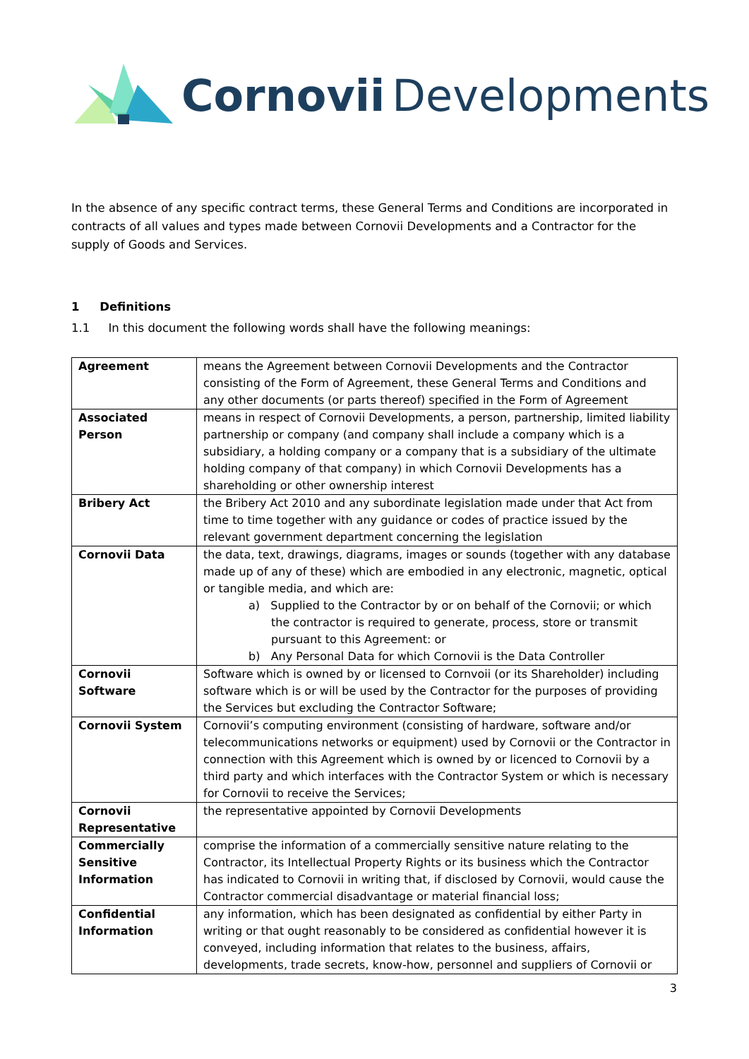Cornovii Developments
In the absence of any specific contract terms, these General Terms and Conditions are incorporated in contracts of all values and types made between Cornovii Developments and a Contractor for the supply of Goods and Services.
1 Definitions
1.1 In this document the following words shall have the following meanings:
| Agreement | means the Agreement between Cornovii Developments and the Contractor consisting of the Form of Agreement, these General Terms and Conditions and any other documents (or parts thereof) specified in the Form of Agreement |
| Associated Person | means in respect of Cornovii Developments, a person, partnership, limited liability partnership or company (and company shall include a company which is a subsidiary, a holding company or a company that is a subsidiary of the ultimate holding company of that company) in which Cornovii Developments has a shareholding or other ownership interest |
| Bribery Act | the Bribery Act 2010 and any subordinate legislation made under that Act from time to time together with any guidance or codes of practice issued by the relevant government department concerning the legislation |
| Cornovii Data | the data, text, drawings, diagrams, images or sounds (together with any database made up of any of these) which are embodied in any electronic, magnetic, optical or tangible media, and which are: a) Supplied to the Contractor by or on behalf of the Cornovii; or which the contractor is required to generate, process, store or transmit pursuant to this Agreement: or b) Any Personal Data for which Cornovii is the Data Controller |
| Cornovii Software | Software which is owned by or licensed to Cornvoii (or its Shareholder) including software which is or will be used by the Contractor for the purposes of providing the Services but excluding the Contractor Software; |
| Cornovii System | Cornovii’s computing environment (consisting of hardware, software and/or telecommunications networks or equipment) used by Cornovii or the Contractor in connection with this Agreement which is owned by or licenced to Cornovii by a third party and which interfaces with the Contractor System or which is necessary for Cornovii to receive the Services; |
| Cornovii Representative | the representative appointed by Cornovii Developments |
| Commercially Sensitive Information | comprise the information of a commercially sensitive nature relating to the Contractor, its Intellectual Property Rights or its business which the Contractor has indicated to Cornovii in writing that, if disclosed by Cornovii, would cause the Contractor commercial disadvantage or material financial loss; |
| Confidential Information | any information, which has been designated as confidential by either Party in writing or that ought reasonably to be considered as confidential however it is conveyed, including information that relates to the business, affairs, developments, trade secrets, know-how, personnel and suppliers of Cornovii or |
3